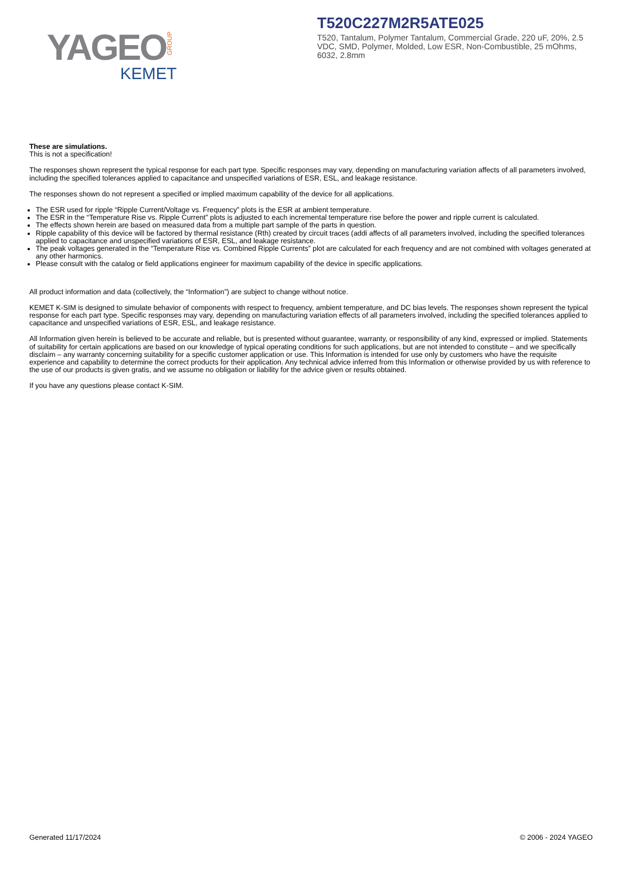YAGEO GROUP
KEMET
T520C227M2R5ATE025
T520, Tantalum, Polymer Tantalum, Commercial Grade, 220 uF, 20%, 2.5 VDC, SMD, Polymer, Molded, Low ESR, Non-Combustible, 25 mOhms, 6032, 2.8mm
These are simulations.
This is not a specification!
The responses shown represent the typical response for each part type. Specific responses may vary, depending on manufacturing variation affects of all parameters involved, including the specified tolerances applied to capacitance and unspecified variations of ESR, ESL, and leakage resistance.
The responses shown do not represent a specified or implied maximum capability of the device for all applications.
The ESR used for ripple “Ripple Current/Voltage vs. Frequency” plots is the ESR at ambient temperature.
The ESR in the “Temperature Rise vs. Ripple Current” plots is adjusted to each incremental temperature rise before the power and ripple current is calculated.
The effects shown herein are based on measured data from a multiple part sample of the parts in question.
Ripple capability of this device will be factored by thermal resistance (Rth) created by circuit traces (addi affects of all parameters involved, including the specified tolerances applied to capacitance and unspecified variations of ESR, ESL, and leakage resistance.
The peak voltages generated in the “Temperature Rise vs. Combined Ripple Currents” plot are calculated for each frequency and are not combined with voltages generated at any other harmonics.
Please consult with the catalog or field applications engineer for maximum capability of the device in specific applications.
All product information and data (collectively, the “Information”) are subject to change without notice.
KEMET K-SIM is designed to simulate behavior of components with respect to frequency, ambient temperature, and DC bias levels. The responses shown represent the typical response for each part type. Specific responses may vary, depending on manufacturing variation effects of all parameters involved, including the specified tolerances applied to capacitance and unspecified variations of ESR, ESL, and leakage resistance.
All Information given herein is believed to be accurate and reliable, but is presented without guarantee, warranty, or responsibility of any kind, expressed or implied. Statements of suitability for certain applications are based on our knowledge of typical operating conditions for such applications, but are not intended to constitute – and we specifically disclaim – any warranty concerning suitability for a specific customer application or use. This Information is intended for use only by customers who have the requisite experience and capability to determine the correct products for their application. Any technical advice inferred from this Information or otherwise provided by us with reference to the use of our products is given gratis, and we assume no obligation or liability for the advice given or results obtained.
If you have any questions please contact K-SIM.
Generated 11/17/2024 © 2006 - 2024 YAGEO